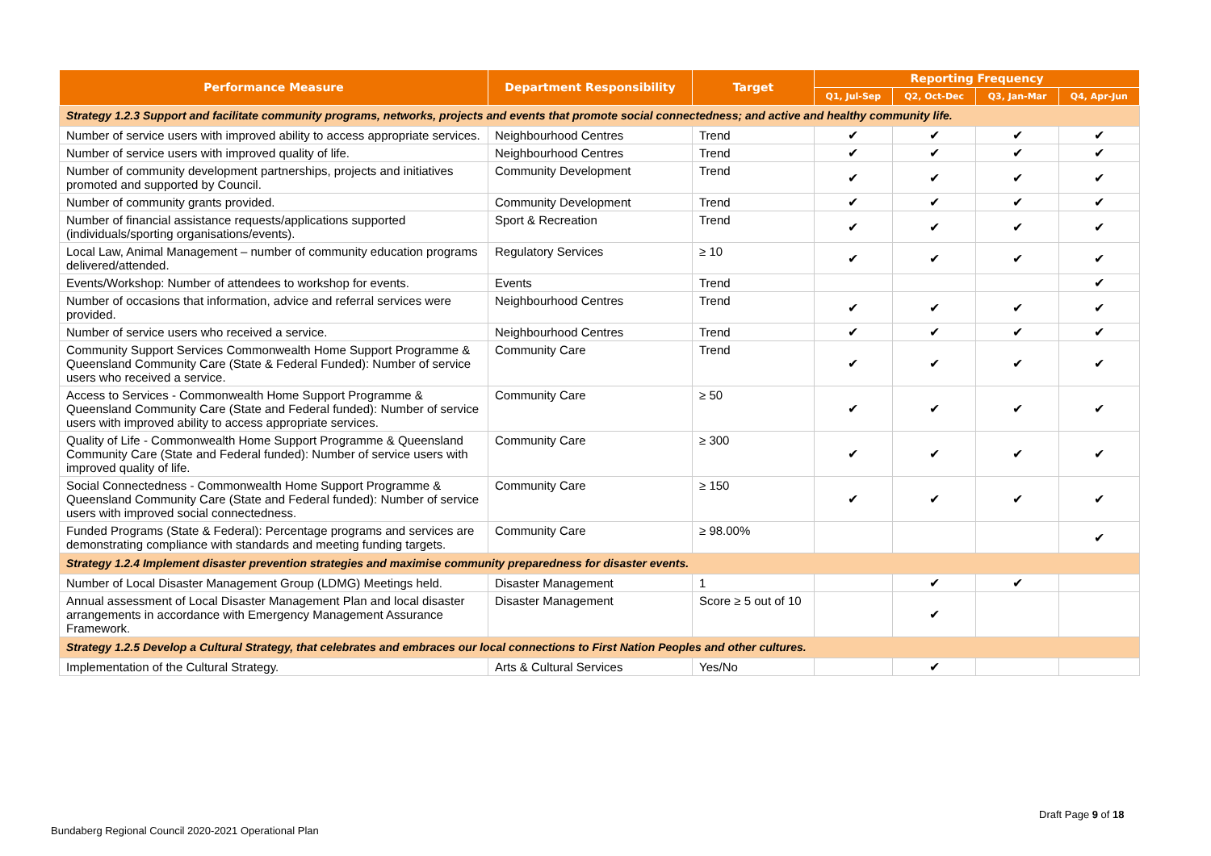| Performance Measure | Department Responsibility | Target | Reporting Frequency | | | |
| --- | --- | --- | --- | --- | --- | --- |
| | | | Q1, Jul-Sep | Q2, Oct-Dec | Q3, Jan-Mar | Q4, Apr-Jun |
| Strategy 1.2.3 Support and facilitate community programs, networks, projects and events that promote social connectedness; and active and healthy community life. | | | | | | |
| Number of service users with improved ability to access appropriate services. | Neighbourhood Centres | Trend | ✔ | ✔ | ✔ | ✔ |
| Number of service users with improved quality of life. | Neighbourhood Centres | Trend | ✔ | ✔ | ✔ | ✔ |
| Number of community development partnerships, projects and initiatives promoted and supported by Council. | Community Development | Trend | ✔ | ✔ | ✔ | ✔ |
| Number of community grants provided. | Community Development | Trend | ✔ | ✔ | ✔ | ✔ |
| Number of financial assistance requests/applications supported (individuals/sporting organisations/events). | Sport & Recreation | Trend | ✔ | ✔ | ✔ | ✔ |
| Local Law, Animal Management – number of community education programs delivered/attended. | Regulatory Services | ≥ 10 | ✔ | ✔ | ✔ | ✔ |
| Events/Workshop: Number of attendees to workshop for events. | Events | Trend | | | | ✔ |
| Number of occasions that information, advice and referral services were provided. | Neighbourhood Centres | Trend | ✔ | ✔ | ✔ | ✔ |
| Number of service users who received a service. | Neighbourhood Centres | Trend | ✔ | ✔ | ✔ | ✔ |
| Community Support Services Commonwealth Home Support Programme & Queensland Community Care (State & Federal Funded): Number of service users who received a service. | Community Care | Trend | ✔ | ✔ | ✔ | ✔ |
| Access to Services - Commonwealth Home Support Programme & Queensland Community Care (State and Federal funded): Number of service users with improved ability to access appropriate services. | Community Care | ≥ 50 | ✔ | ✔ | ✔ | ✔ |
| Quality of Life - Commonwealth Home Support Programme & Queensland Community Care (State and Federal funded): Number of service users with improved quality of life. | Community Care | ≥ 300 | ✔ | ✔ | ✔ | ✔ |
| Social Connectedness - Commonwealth Home Support Programme & Queensland Community Care (State and Federal funded): Number of service users with improved social connectedness. | Community Care | ≥ 150 | ✔ | ✔ | ✔ | ✔ |
| Funded Programs (State & Federal): Percentage programs and services are demonstrating compliance with standards and meeting funding targets. | Community Care | ≥ 98.00% | | | | ✔ |
| Strategy 1.2.4 Implement disaster prevention strategies and maximise community preparedness for disaster events. | | | | | | |
| Number of Local Disaster Management Group (LDMG) Meetings held. | Disaster Management | 1 | | ✔ | ✔ | |
| Annual assessment of Local Disaster Management Plan and local disaster arrangements in accordance with Emergency Management Assurance Framework. | Disaster Management | Score ≥ 5 out of 10 | | ✔ | | |
| Strategy 1.2.5 Develop a Cultural Strategy, that celebrates and embraces our local connections to First Nation Peoples and other cultures. | | | | | | |
| Implementation of the Cultural Strategy. | Arts & Cultural Services | Yes/No | | ✔ | | |
Draft Page 9 of 18
Bundaberg Regional Council 2020-2021 Operational Plan